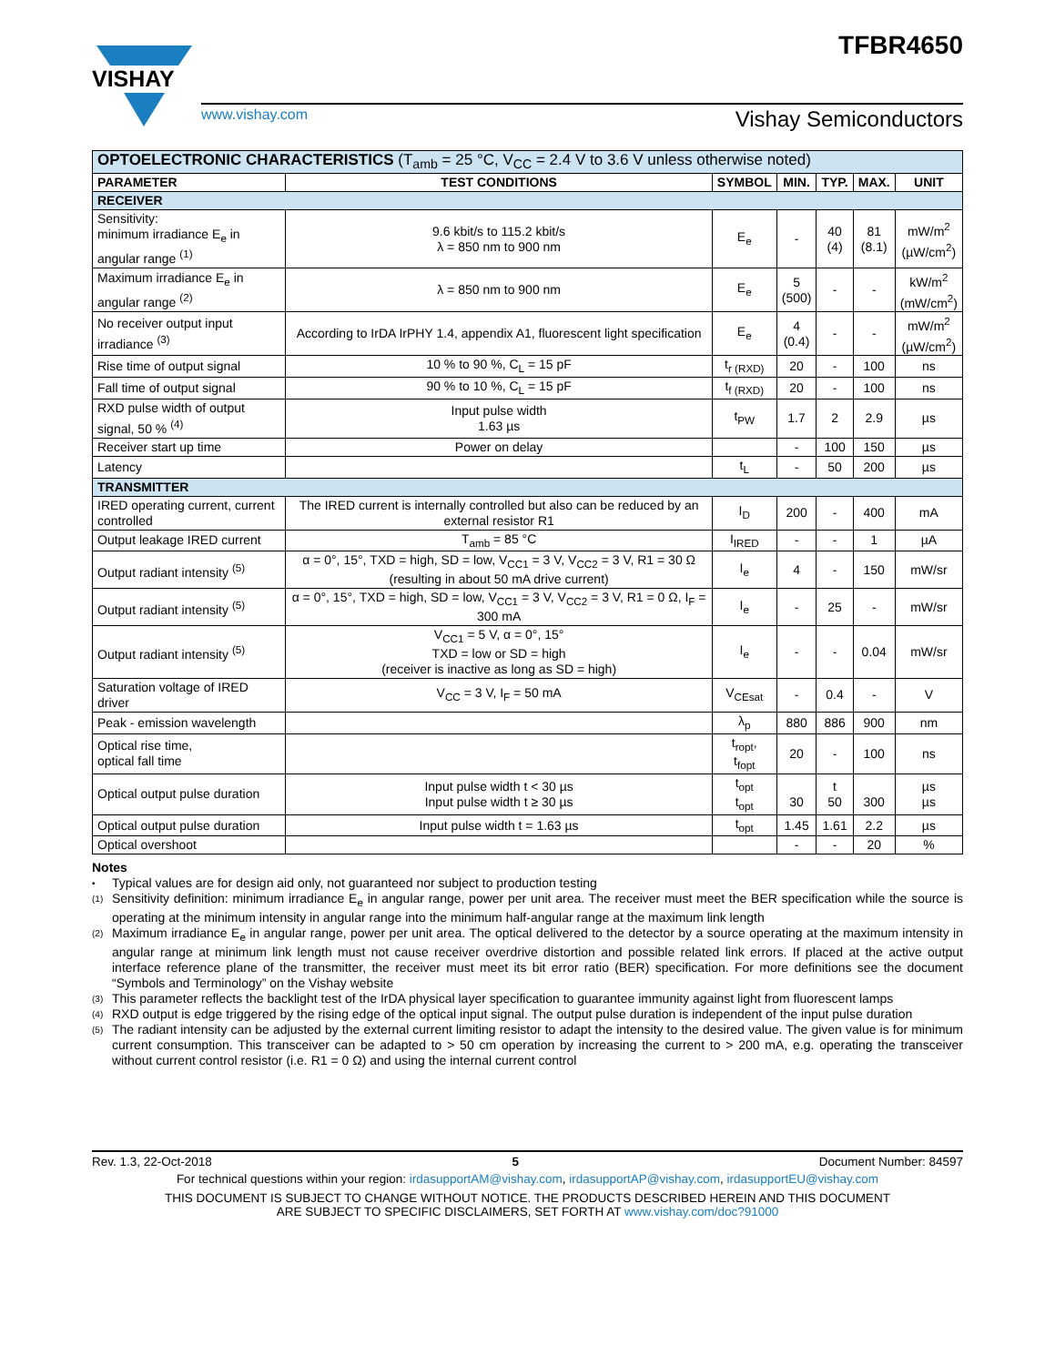VISHAY
TFBR4650
www.vishay.com Vishay Semiconductors
| OPTOELECTRONIC CHARACTERISTICS (T<sub>amb</sub> = 25 °C, V<sub>CC</sub> = 2.4 V to 3.6 V unless otherwise noted) | | | | | | |
| PARAMETER | TEST CONDITIONS | SYMBOL | MIN. | TYP. | MAX. | UNIT |
| RECEIVER | | | | | | |
| Sensitivity: minimum irradiance E<sub>e</sub> in angular range <sup>(1)</sup> | 9.6 kbit/s to 115.2 kbit/s λ = 850 nm to 900 nm | E<sub>e</sub> | - | 40 (4) | 81 (8.1) | mW/m<sup>2</sup> (µW/cm<sup>2</sup>) |
| Maximum irradiance E<sub>e</sub> in angular range <sup>(2)</sup> | λ = 850 nm to 900 nm | E<sub>e</sub> | 5 (500) | - | - | kW/m<sup>2</sup> (mW/cm<sup>2</sup>) |
| No receiver output input irradiance <sup>(3)</sup> | According to IrDA IrPHY 1.4, appendix A1, fluorescent light specification | E<sub>e</sub> | 4 (0.4) | - | - | mW/m<sup>2</sup> (µW/cm<sup>2</sup>) |
| Rise time of output signal | 10 % to 90 %, C<sub>L</sub> = 15 pF | t<sub>r (RXD)</sub> | 20 | - | 100 | ns |
| Fall time of output signal | 90 % to 10 %, C<sub>L</sub> = 15 pF | t<sub>f (RXD)</sub> | 20 | - | 100 | ns |
| RXD pulse width of output signal, 50 % <sup>(4)</sup> | Input pulse width 1.63 µs | t<sub>PW</sub> | 1.7 | 2 | 2.9 | µs |
| Receiver start up time | Power on delay | | - | 100 | 150 | µs |
| Latency | | t<sub>L</sub> | - | 50 | 200 | µs |
| TRANSMITTER | | | | | | |
| IRED operating current, current controlled | The IRED current is internally controlled but also can be reduced by an external resistor R1 | I<sub>D</sub> | 200 | - | 400 | mA |
| Output leakage IRED current | T<sub>amb</sub> = 85 °C | I<sub>IRED</sub> | - | - | 1 | µA |
| Output radiant intensity <sup>(5)</sup> | α = 0°, 15°, TXD = high, SD = low, V<sub>CC1</sub> = 3 V, V<sub>CC2</sub> = 3 V, R1 = 30 Ω (resulting in about 50 mA drive current) | I<sub>e</sub> | 4 | - | 150 | mW/sr |
| Output radiant intensity <sup>(5)</sup> | α = 0°, 15°, TXD = high, SD = low, V<sub>CC1</sub> = 3 V, V<sub>CC2</sub> = 3 V, R1 = 0 Ω, I<sub>F</sub> = 300 mA | I<sub>e</sub> | - | 25 | - | mW/sr |
| Output radiant intensity <sup>(5)</sup> | V<sub>CC1</sub> = 5 V, α = 0°, 15° TXD = low or SD = high (receiver is inactive as long as SD = high) | I<sub>e</sub> | - | - | 0.04 | mW/sr |
| Saturation voltage of IRED driver | V<sub>CC</sub> = 3 V, I<sub>F</sub> = 50 mA | V<sub>CEsat</sub> | - | 0.4 | - | V |
| Peak - emission wavelength | | λ<sub>p</sub> | 880 | 886 | 900 | nm |
| Optical rise time, optical fall time | | t<sub>ropt</sub>, t<sub>fopt</sub> | 20 | - | 100 | ns |
| Optical output pulse duration | Input pulse width t < 30 µs Input pulse width t ≥ 30 µs | t<sub>opt</sub> t<sub>opt</sub> | 30 | t 50 | 300 | µs µs |
| Optical output pulse duration | Input pulse width t = 1.63 µs | t<sub>opt</sub> | 1.45 | 1.61 | 2.2 | µs |
| Optical overshoot | | | - | - | 20 | % |
Notes
• Typical values are for design aid only, not guaranteed nor subject to production testing
(1) Sensitivity definition: minimum irradiance E<sub>e</sub> in angular range, power per unit area. The receiver must meet the BER specification while the source is operating at the minimum intensity in angular range into the minimum half-angular range at the maximum link length
(2) Maximum irradiance E<sub>e</sub> in angular range, power per unit area. The optical delivered to the detector by a source operating at the maximum intensity in angular range at minimum link length must not cause receiver overdrive distortion and possible related link errors. If placed at the active output interface reference plane of the transmitter, the receiver must meet its bit error ratio (BER) specification. For more definitions see the document “Symbols and Terminology” on the Vishay website
(3) This parameter reflects the backlight test of the IrDA physical layer specification to guarantee immunity against light from fluorescent lamps
(4) RXD output is edge triggered by the rising edge of the optical input signal. The output pulse duration is independent of the input pulse duration
(5) The radiant intensity can be adjusted by the external current limiting resistor to adapt the intensity to the desired value. The given value is for minimum current consumption. This transceiver can be adapted to > 50 cm operation by increasing the current to > 200 mA, e.g. operating the transceiver without current control resistor (i.e. R1 = 0 Ω) and using the internal current control
Rev. 1.3, 22-Oct-2018 5 Document Number: 84597
For technical questions within your region: irdasupportAM@vishay.com, irdasupportAP@vishay.com, irdasupportEU@vishay.com
THIS DOCUMENT IS SUBJECT TO CHANGE WITHOUT NOTICE. THE PRODUCTS DESCRIBED HEREIN AND THIS DOCUMENT
ARE SUBJECT TO SPECIFIC DISCLAIMERS, SET FORTH AT www.vishay.com/doc?91000